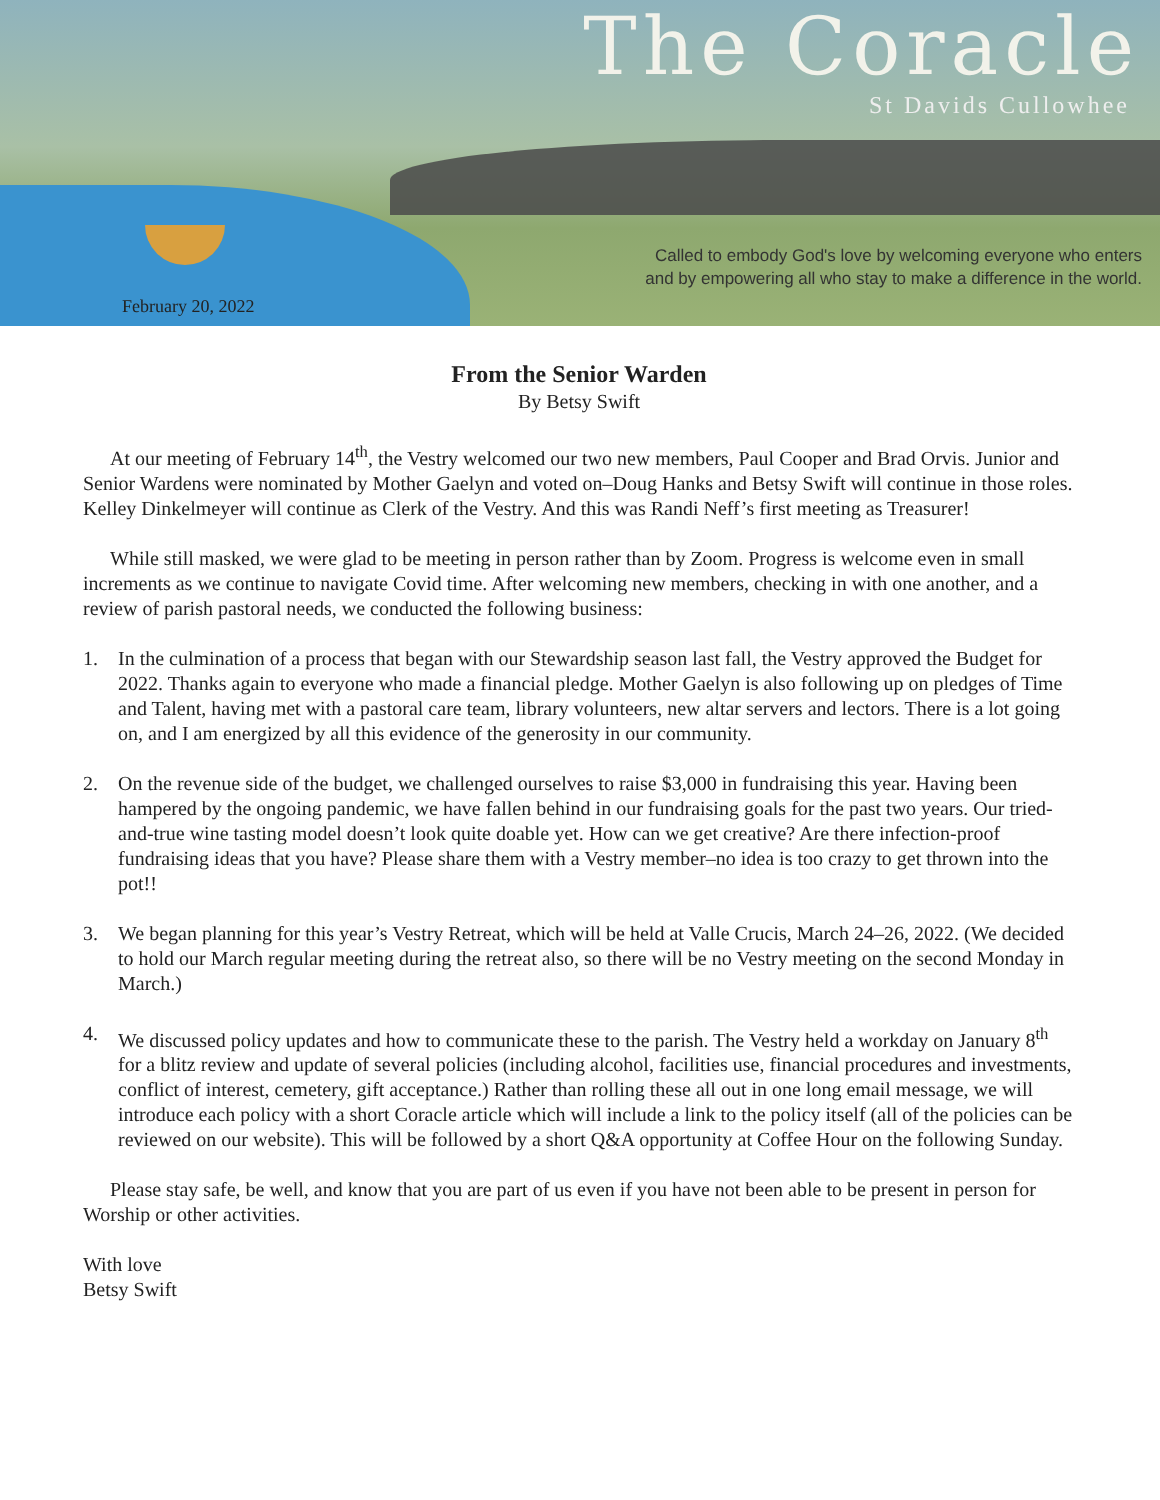The Coracle
St Davids Cullowhee
Called to embody God's love by welcoming everyone who enters
and by empowering all who stay to make a difference in the world.
February 20, 2022
From the Senior Warden
By Betsy Swift
At our meeting of February 14<sup>th</sup>, the Vestry welcomed our two new members, Paul Cooper and Brad Orvis. Junior and Senior Wardens were nominated by Mother Gaelyn and voted on–Doug Hanks and Betsy Swift will continue in those roles. Kelley Dinkelmeyer will continue as Clerk of the Vestry. And this was Randi Neff’s first meeting as Treasurer!
While still masked, we were glad to be meeting in person rather than by Zoom. Progress is welcome even in small increments as we continue to navigate Covid time. After welcoming new members, checking in with one another, and a review of parish pastoral needs, we conducted the following business:
1. In the culmination of a process that began with our Stewardship season last fall, the Vestry approved the Budget for 2022. Thanks again to everyone who made a financial pledge. Mother Gaelyn is also following up on pledges of Time and Talent, having met with a pastoral care team, library volunteers, new altar servers and lectors. There is a lot going on, and I am energized by all this evidence of the generosity in our community.
2. On the revenue side of the budget, we challenged ourselves to raise $3,000 in fundraising this year. Having been hampered by the ongoing pandemic, we have fallen behind in our fundraising goals for the past two years. Our tried-and-true wine tasting model doesn’t look quite doable yet. How can we get creative? Are there infection-proof fundraising ideas that you have? Please share them with a Vestry member–no idea is too crazy to get thrown into the pot!!
3. We began planning for this year’s Vestry Retreat, which will be held at Valle Crucis, March 24–26, 2022. (We decided to hold our March regular meeting during the retreat also, so there will be no Vestry meeting on the second Monday in March.)
4. We discussed policy updates and how to communicate these to the parish. The Vestry held a workday on January 8<sup>th</sup> for a blitz review and update of several policies (including alcohol, facilities use, financial procedures and investments, conflict of interest, cemetery, gift acceptance.) Rather than rolling these all out in one long email message, we will introduce each policy with a short Coracle article which will include a link to the policy itself (all of the policies can be reviewed on our website). This will be followed by a short Q&A opportunity at Coffee Hour on the following Sunday.
Please stay safe, be well, and know that you are part of us even if you have not been able to be present in person for Worship or other activities.
With love
Betsy Swift